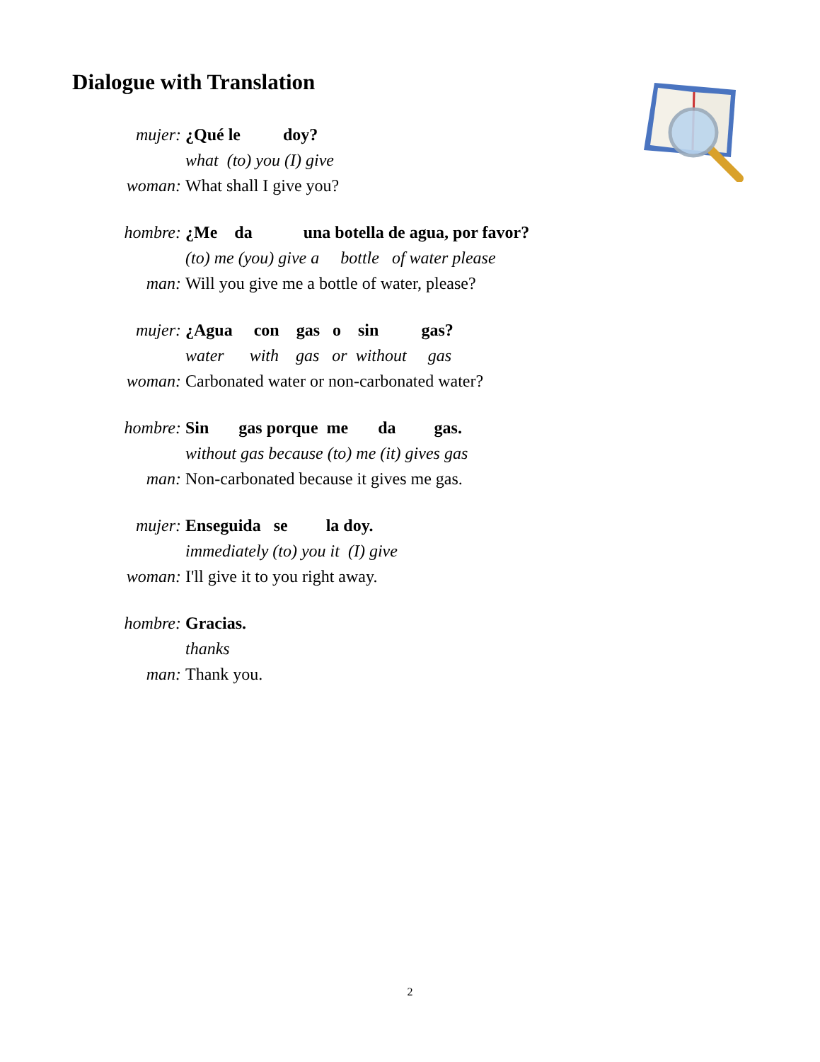Dialogue with Translation
mujer: ¿Qué le doy?
what (to) you (I) give
woman: What shall I give you?
hombre: ¿Me da una botella de agua, por favor?
(to) me (you) give a bottle of water please
man: Will you give me a bottle of water, please?
mujer: ¿Agua con gas o sin gas?
water with gas or without gas
woman: Carbonated water or non-carbonated water?
hombre: Sin gas porque me da gas.
without gas because (to) me (it) gives gas
man: Non-carbonated because it gives me gas.
mujer: Enseguida se la doy.
immediately (to) you it (I) give
woman: I'll give it to you right away.
hombre: Gracias.
thanks
man: Thank you.
2